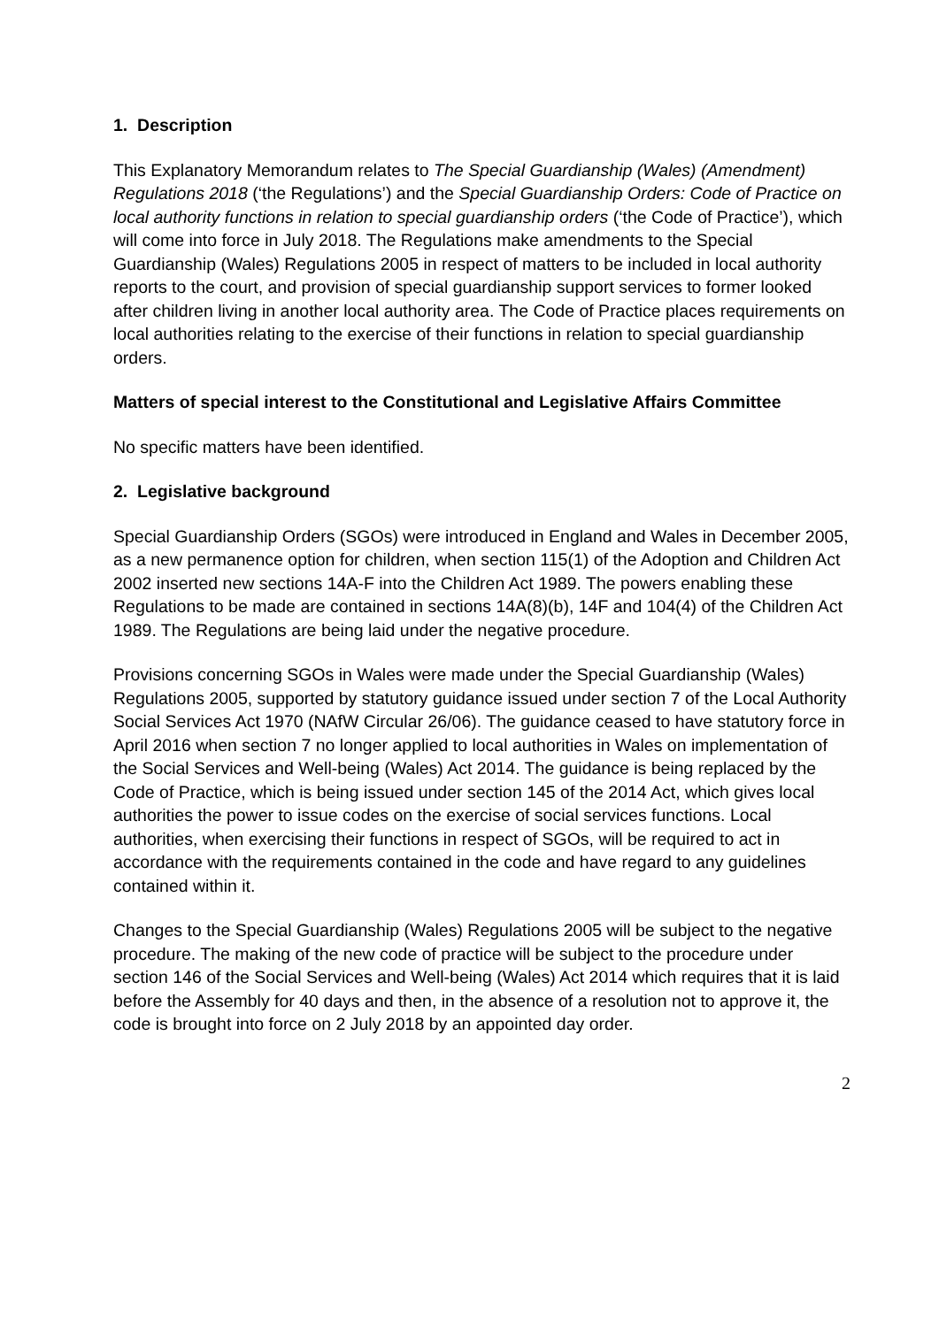1. Description
This Explanatory Memorandum relates to The Special Guardianship (Wales) (Amendment) Regulations 2018 (‘the Regulations’) and the Special Guardianship Orders: Code of Practice on local authority functions in relation to special guardianship orders (‘the Code of Practice’), which will come into force in July 2018. The Regulations make amendments to the Special Guardianship (Wales) Regulations 2005 in respect of matters to be included in local authority reports to the court, and provision of special guardianship support services to former looked after children living in another local authority area. The Code of Practice places requirements on local authorities relating to the exercise of their functions in relation to special guardianship orders.
Matters of special interest to the Constitutional and Legislative Affairs Committee
No specific matters have been identified.
2. Legislative background
Special Guardianship Orders (SGOs) were introduced in England and Wales in December 2005, as a new permanence option for children, when section 115(1) of the Adoption and Children Act 2002 inserted new sections 14A-F into the Children Act 1989. The powers enabling these Regulations to be made are contained in sections 14A(8)(b), 14F and 104(4) of the Children Act 1989. The Regulations are being laid under the negative procedure.
Provisions concerning SGOs in Wales were made under the Special Guardianship (Wales) Regulations 2005, supported by statutory guidance issued under section 7 of the Local Authority Social Services Act 1970 (NAfW Circular 26/06). The guidance ceased to have statutory force in April 2016 when section 7 no longer applied to local authorities in Wales on implementation of the Social Services and Well-being (Wales) Act 2014. The guidance is being replaced by the Code of Practice, which is being issued under section 145 of the 2014 Act, which gives local authorities the power to issue codes on the exercise of social services functions. Local authorities, when exercising their functions in respect of SGOs, will be required to act in accordance with the requirements contained in the code and have regard to any guidelines contained within it.
Changes to the Special Guardianship (Wales) Regulations 2005 will be subject to the negative procedure. The making of the new code of practice will be subject to the procedure under section 146 of the Social Services and Well-being (Wales) Act 2014 which requires that it is laid before the Assembly for 40 days and then, in the absence of a resolution not to approve it, the code is brought into force on 2 July 2018 by an appointed day order.
2